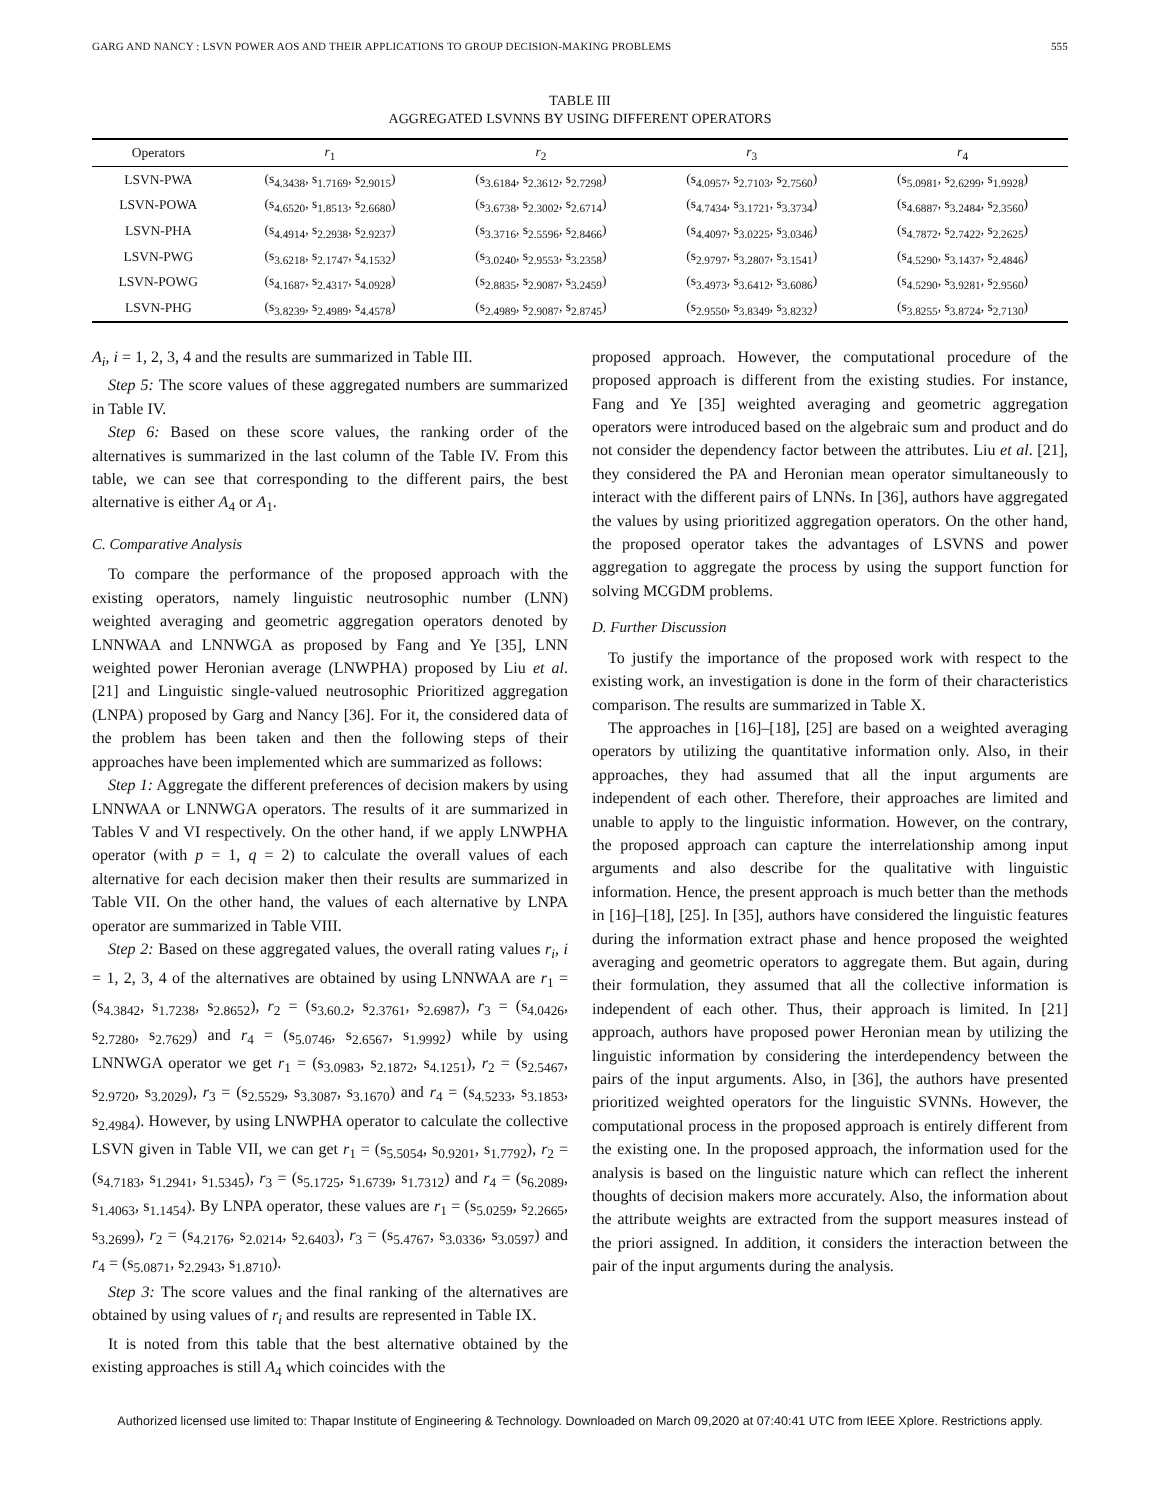GARG AND NANCY : LSVN POWER AOS AND THEIR APPLICATIONS TO GROUP DECISION-MAKING PROBLEMS 555
TABLE III
AGGREGATED LSVNNS BY USING DIFFERENT OPERATORS
| Operators | r<sub>1</sub> | r<sub>2</sub> | r<sub>3</sub> | r<sub>4</sub> |
| --- | --- | --- | --- | --- |
| LSVN-PWA | (s<sub>4.3438</sub>, s<sub>1.7169</sub>, s<sub>2.9015</sub>) | (s<sub>3.6184</sub>, s<sub>2.3612</sub>, s<sub>2.7298</sub>) | (s<sub>4.0957</sub>, s<sub>2.7103</sub>, s<sub>2.7560</sub>) | (s<sub>5.0981</sub>, s<sub>2.6299</sub>, s<sub>1.9928</sub>) |
| LSVN-POWA | (s<sub>4.6520</sub>, s<sub>1.8513</sub>, s<sub>2.6680</sub>) | (s<sub>3.6738</sub>, s<sub>2.3002</sub>, s<sub>2.6714</sub>) | (s<sub>4.7434</sub>, s<sub>3.1721</sub>, s<sub>3.3734</sub>) | (s<sub>4.6887</sub>, s<sub>3.2484</sub>, s<sub>2.3560</sub>) |
| LSVN-PHA | (s<sub>4.4914</sub>, s<sub>2.2938</sub>, s<sub>2.9237</sub>) | (s<sub>3.3716</sub>, s<sub>2.5596</sub>, s<sub>2.8466</sub>) | (s<sub>4.4097</sub>, s<sub>3.0225</sub>, s<sub>3.0346</sub>) | (s<sub>4.7872</sub>, s<sub>2.7422</sub>, s<sub>2.2625</sub>) |
| LSVN-PWG | (s<sub>3.6218</sub>, s<sub>2.1747</sub>, s<sub>4.1532</sub>) | (s<sub>3.0240</sub>, s<sub>2.9553</sub>, s<sub>3.2358</sub>) | (s<sub>2.9797</sub>, s<sub>3.2807</sub>, s<sub>3.1541</sub>) | (s<sub>4.5290</sub>, s<sub>3.1437</sub>, s<sub>2.4846</sub>) |
| LSVN-POWG | (s<sub>4.1687</sub>, s<sub>2.4317</sub>, s<sub>4.0928</sub>) | (s<sub>2.8835</sub>, s<sub>2.9087</sub>, s<sub>3.2459</sub>) | (s<sub>3.4973</sub>, s<sub>3.6412</sub>, s<sub>3.6086</sub>) | (s<sub>4.5290</sub>, s<sub>3.9281</sub>, s<sub>2.9560</sub>) |
| LSVN-PHG | (s<sub>3.8239</sub>, s<sub>2.4989</sub>, s<sub>4.4578</sub>) | (s<sub>2.4989</sub>, s<sub>2.9087</sub>, s<sub>2.8745</sub>) | (s<sub>2.9550</sub>, s<sub>3.8349</sub>, s<sub>3.8232</sub>) | (s<sub>3.8255</sub>, s<sub>3.8724</sub>, s<sub>2.7130</sub>) |
A<sub>i</sub>, i = 1, 2, 3, 4 and the results are summarized in Table III.
Step 5: The score values of these aggregated numbers are summarized in Table IV.
Step 6: Based on these score values, the ranking order of the alternatives is summarized in the last column of the Table IV. From this table, we can see that corresponding to the different pairs, the best alternative is either A<sub>4</sub> or A<sub>1</sub>.
C. Comparative Analysis
To compare the performance of the proposed approach with the existing operators, namely linguistic neutrosophic number (LNN) weighted averaging and geometric aggregation operators denoted by LNNWAA and LNNWGA as proposed by Fang and Ye [35], LNN weighted power Heronian average (LNWPHA) proposed by Liu et al. [21] and Linguistic single-valued neutrosophic Prioritized aggregation (LNPA) proposed by Garg and Nancy [36]. For it, the considered data of the problem has been taken and then the following steps of their approaches have been implemented which are summarized as follows:
Step 1: Aggregate the different preferences of decision makers by using LNNWAA or LNNWGA operators. The results of it are summarized in Tables V and VI respectively. On the other hand, if we apply LNWPHA operator (with p = 1, q = 2) to calculate the overall values of each alternative for each decision maker then their results are summarized in Table VII. On the other hand, the values of each alternative by LNPA operator are summarized in Table VIII.
Step 2: Based on these aggregated values, the overall rating values r<sub>i</sub>, i = 1, 2, 3, 4 of the alternatives are obtained by using LNNWAA are r<sub>1</sub> = (s<sub>4.3842</sub>, s<sub>1.7238</sub>, s<sub>2.8652</sub>), r<sub>2</sub> = (s<sub>3.60.2</sub>, s<sub>2.3761</sub>, s<sub>2.6987</sub>), r<sub>3</sub> = (s<sub>4.0426</sub>, s<sub>2.7280</sub>, s<sub>2.7629</sub>) and r<sub>4</sub> = (s<sub>5.0746</sub>, s<sub>2.6567</sub>, s<sub>1.9992</sub>) while by using LNNWGA operator we get r<sub>1</sub> = (s<sub>3.0983</sub>, s<sub>2.1872</sub>, s<sub>4.1251</sub>), r<sub>2</sub> = (s<sub>2.5467</sub>, s<sub>2.9720</sub>, s<sub>3.2029</sub>), r<sub>3</sub> = (s<sub>2.5529</sub>, s<sub>3.3087</sub>, s<sub>3.1670</sub>) and r<sub>4</sub> = (s<sub>4.5233</sub>, s<sub>3.1853</sub>, s<sub>2.4984</sub>). However, by using LNWPHA operator to calculate the collective LSVN given in Table VII, we can get r<sub>1</sub> = (s<sub>5.5054</sub>, s<sub>0.9201</sub>, s<sub>1.7792</sub>), r<sub>2</sub> = (s<sub>4.7183</sub>, s<sub>1.2941</sub>, s<sub>1.5345</sub>), r<sub>3</sub> = (s<sub>5.1725</sub>, s<sub>1.6739</sub>, s<sub>1.7312</sub>) and r<sub>4</sub> = (s<sub>6.2089</sub>, s<sub>1.4063</sub>, s<sub>1.1454</sub>). By LNPA operator, these values are r<sub>1</sub> = (s<sub>5.0259</sub>, s<sub>2.2665</sub>, s<sub>3.2699</sub>), r<sub>2</sub> = (s<sub>4.2176</sub>, s<sub>2.0214</sub>, s<sub>2.6403</sub>), r<sub>3</sub> = (s<sub>5.4767</sub>, s<sub>3.0336</sub>, s<sub>3.0597</sub>) and r<sub>4</sub> = (s<sub>5.0871</sub>, s<sub>2.2943</sub>, s<sub>1.8710</sub>).
Step 3: The score values and the final ranking of the alternatives are obtained by using values of r<sub>i</sub> and results are represented in Table IX.
It is noted from this table that the best alternative obtained by the existing approaches is still A<sub>4</sub> which coincides with the
proposed approach. However, the computational procedure of the proposed approach is different from the existing studies. For instance, Fang and Ye [35] weighted averaging and geometric aggregation operators were introduced based on the algebraic sum and product and do not consider the dependency factor between the attributes. Liu et al. [21], they considered the PA and Heronian mean operator simultaneously to interact with the different pairs of LNNs. In [36], authors have aggregated the values by using prioritized aggregation operators. On the other hand, the proposed operator takes the advantages of LSVNS and power aggregation to aggregate the process by using the support function for solving MCGDM problems.
D. Further Discussion
To justify the importance of the proposed work with respect to the existing work, an investigation is done in the form of their characteristics comparison. The results are summarized in Table X.
The approaches in [16]–[18], [25] are based on a weighted averaging operators by utilizing the quantitative information only. Also, in their approaches, they had assumed that all the input arguments are independent of each other. Therefore, their approaches are limited and unable to apply to the linguistic information. However, on the contrary, the proposed approach can capture the interrelationship among input arguments and also describe for the qualitative with linguistic information. Hence, the present approach is much better than the methods in [16]–[18], [25]. In [35], authors have considered the linguistic features during the information extract phase and hence proposed the weighted averaging and geometric operators to aggregate them. But again, during their formulation, they assumed that all the collective information is independent of each other. Thus, their approach is limited. In [21] approach, authors have proposed power Heronian mean by utilizing the linguistic information by considering the interdependency between the pairs of the input arguments. Also, in [36], the authors have presented prioritized weighted operators for the linguistic SVNNs. However, the computational process in the proposed approach is entirely different from the existing one. In the proposed approach, the information used for the analysis is based on the linguistic nature which can reflect the inherent thoughts of decision makers more accurately. Also, the information about the attribute weights are extracted from the support measures instead of the priori assigned. In addition, it considers the interaction between the pair of the input arguments during the analysis.
Authorized licensed use limited to: Thapar Institute of Engineering & Technology. Downloaded on March 09,2020 at 07:40:41 UTC from IEEE Xplore. Restrictions apply.